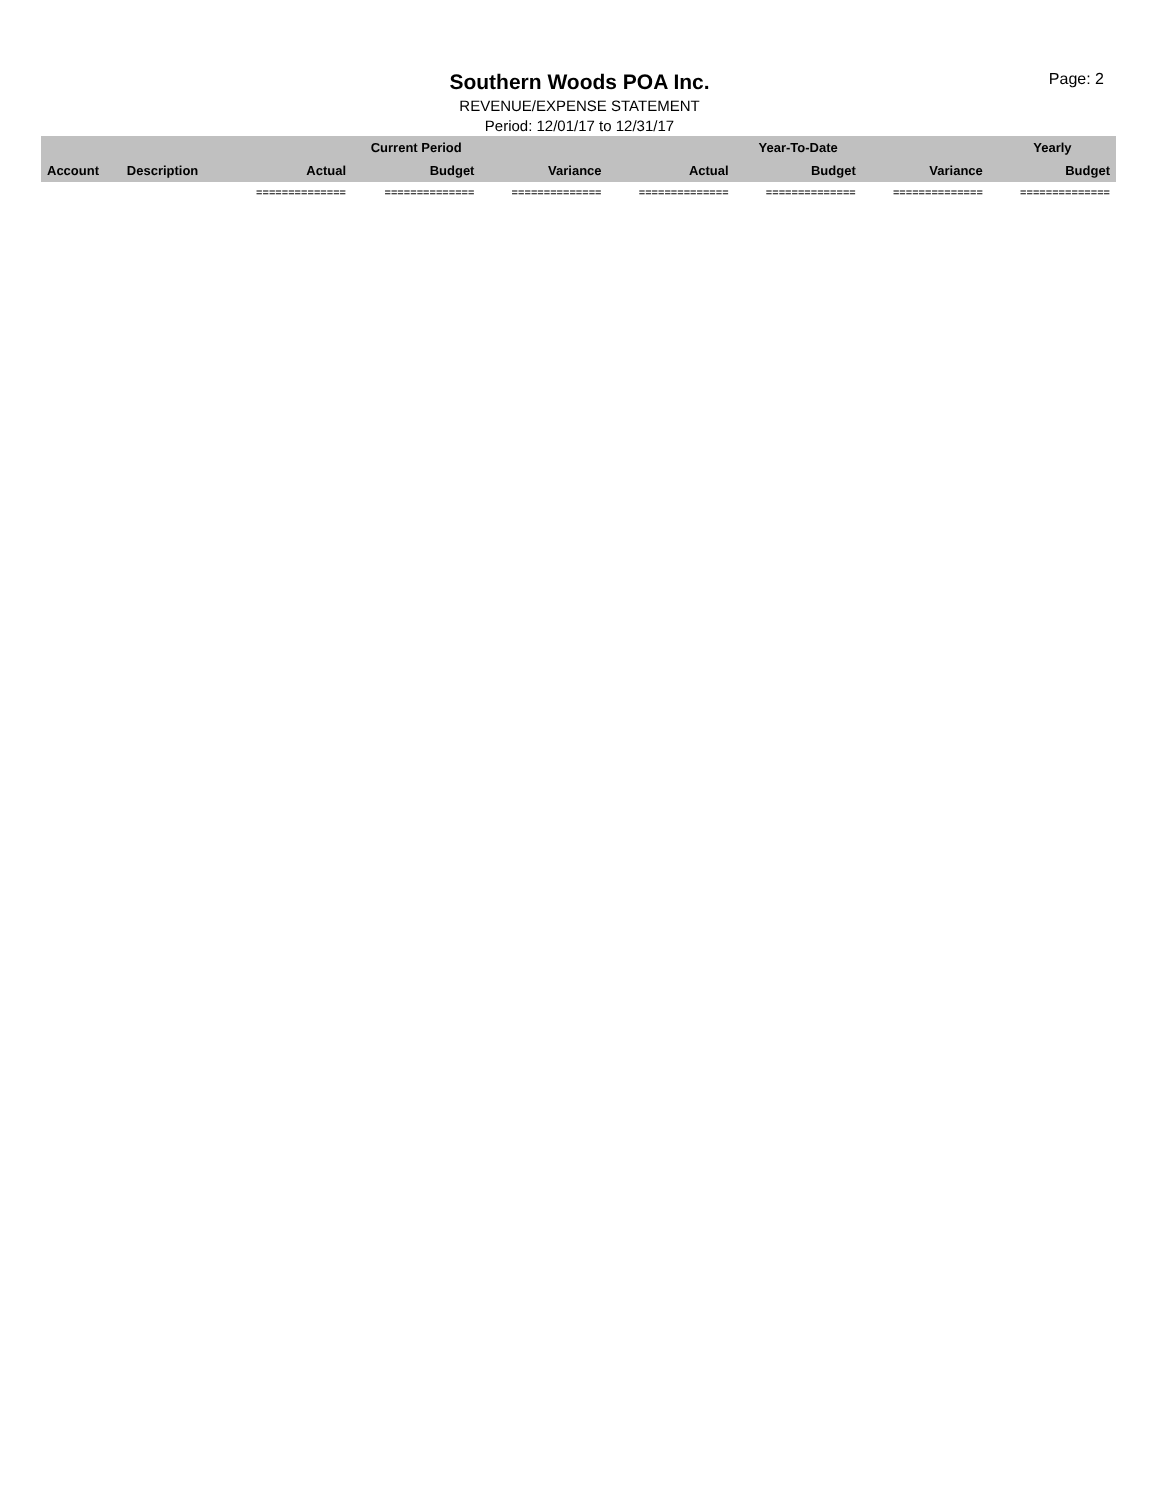Southern Woods POA Inc.
REVENUE/EXPENSE STATEMENT
Period: 12/01/17 to 12/31/17
Page: 2
| | | | Current Period | | | Year-To-Date | | Yearly |
| --- | --- | --- | --- | --- | --- | --- | --- | --- |
| Account | Description | Actual | Budget | Variance | Actual | Budget | Variance | Budget |
| | | ============== | ============== | ============== | ============== | ============== | ============== | ============== |